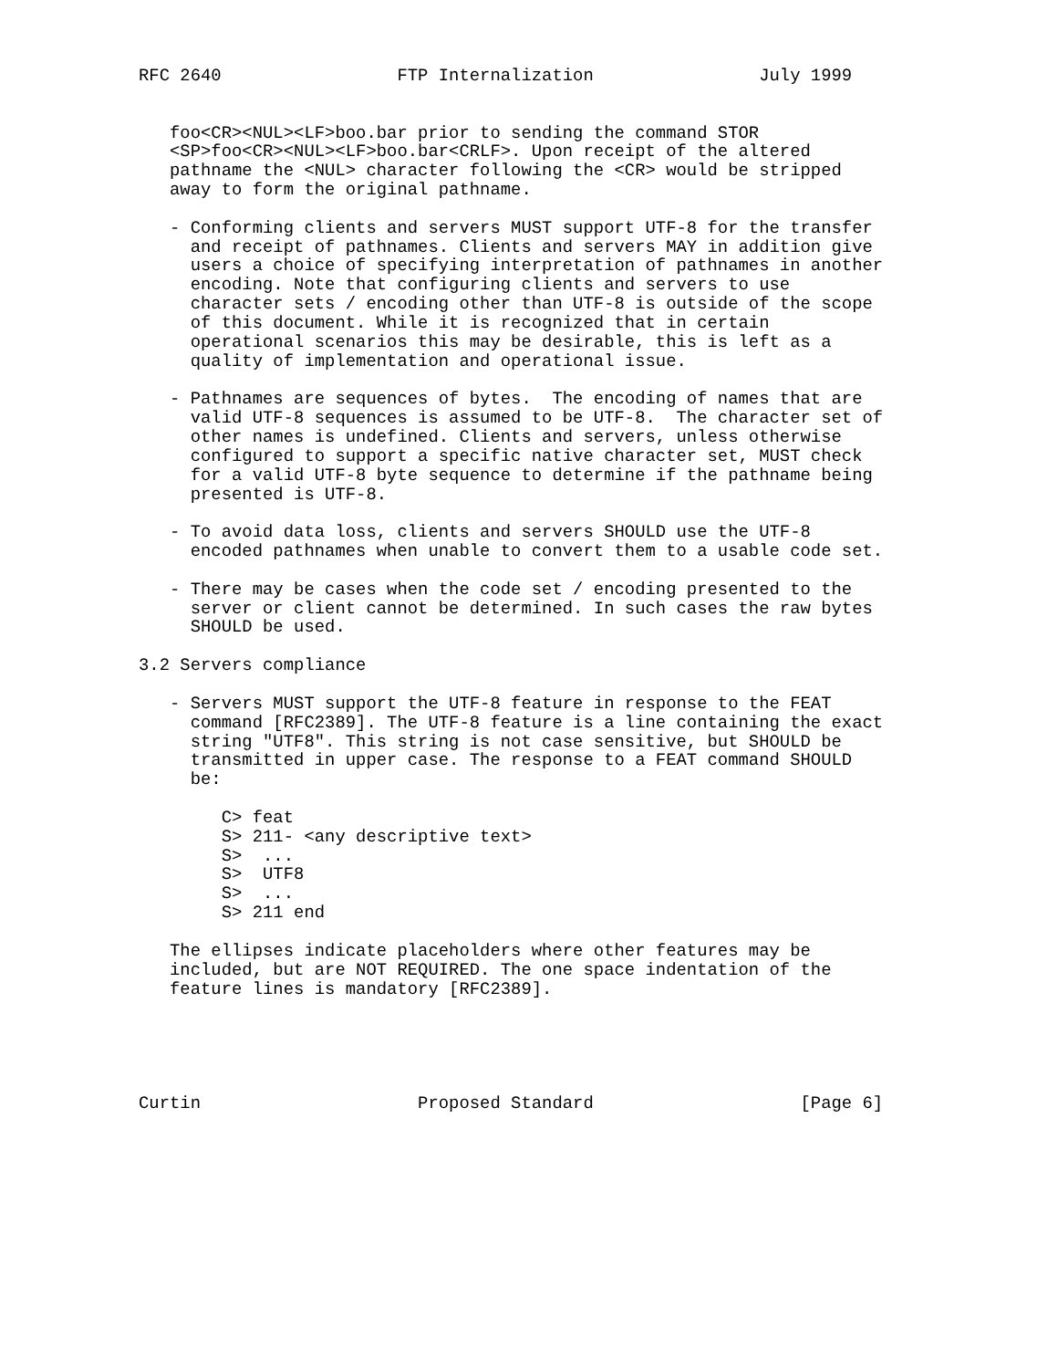RFC 2640                 FTP Internalization                July 1999


   foo<CR><NUL><LF>boo.bar prior to sending the command STOR
   <SP>foo<CR><NUL><LF>boo.bar<CRLF>. Upon receipt of the altered
   pathname the <NUL> character following the <CR> would be stripped
   away to form the original pathname.

   - Conforming clients and servers MUST support UTF-8 for the transfer
     and receipt of pathnames. Clients and servers MAY in addition give
     users a choice of specifying interpretation of pathnames in another
     encoding. Note that configuring clients and servers to use
     character sets / encoding other than UTF-8 is outside of the scope
     of this document. While it is recognized that in certain
     operational scenarios this may be desirable, this is left as a
     quality of implementation and operational issue.

   - Pathnames are sequences of bytes.  The encoding of names that are
     valid UTF-8 sequences is assumed to be UTF-8.  The character set of
     other names is undefined. Clients and servers, unless otherwise
     configured to support a specific native character set, MUST check
     for a valid UTF-8 byte sequence to determine if the pathname being
     presented is UTF-8.

   - To avoid data loss, clients and servers SHOULD use the UTF-8
     encoded pathnames when unable to convert them to a usable code set.

   - There may be cases when the code set / encoding presented to the
     server or client cannot be determined. In such cases the raw bytes
     SHOULD be used.

3.2 Servers compliance

   - Servers MUST support the UTF-8 feature in response to the FEAT
     command [RFC2389]. The UTF-8 feature is a line containing the exact
     string "UTF8". This string is not case sensitive, but SHOULD be
     transmitted in upper case. The response to a FEAT command SHOULD
     be:

        C> feat
        S> 211- <any descriptive text>
        S>  ...
        S>  UTF8
        S>  ...
        S> 211 end

   The ellipses indicate placeholders where other features may be
   included, but are NOT REQUIRED. The one space indentation of the
   feature lines is mandatory [RFC2389].





Curtin                     Proposed Standard                    [Page 6]